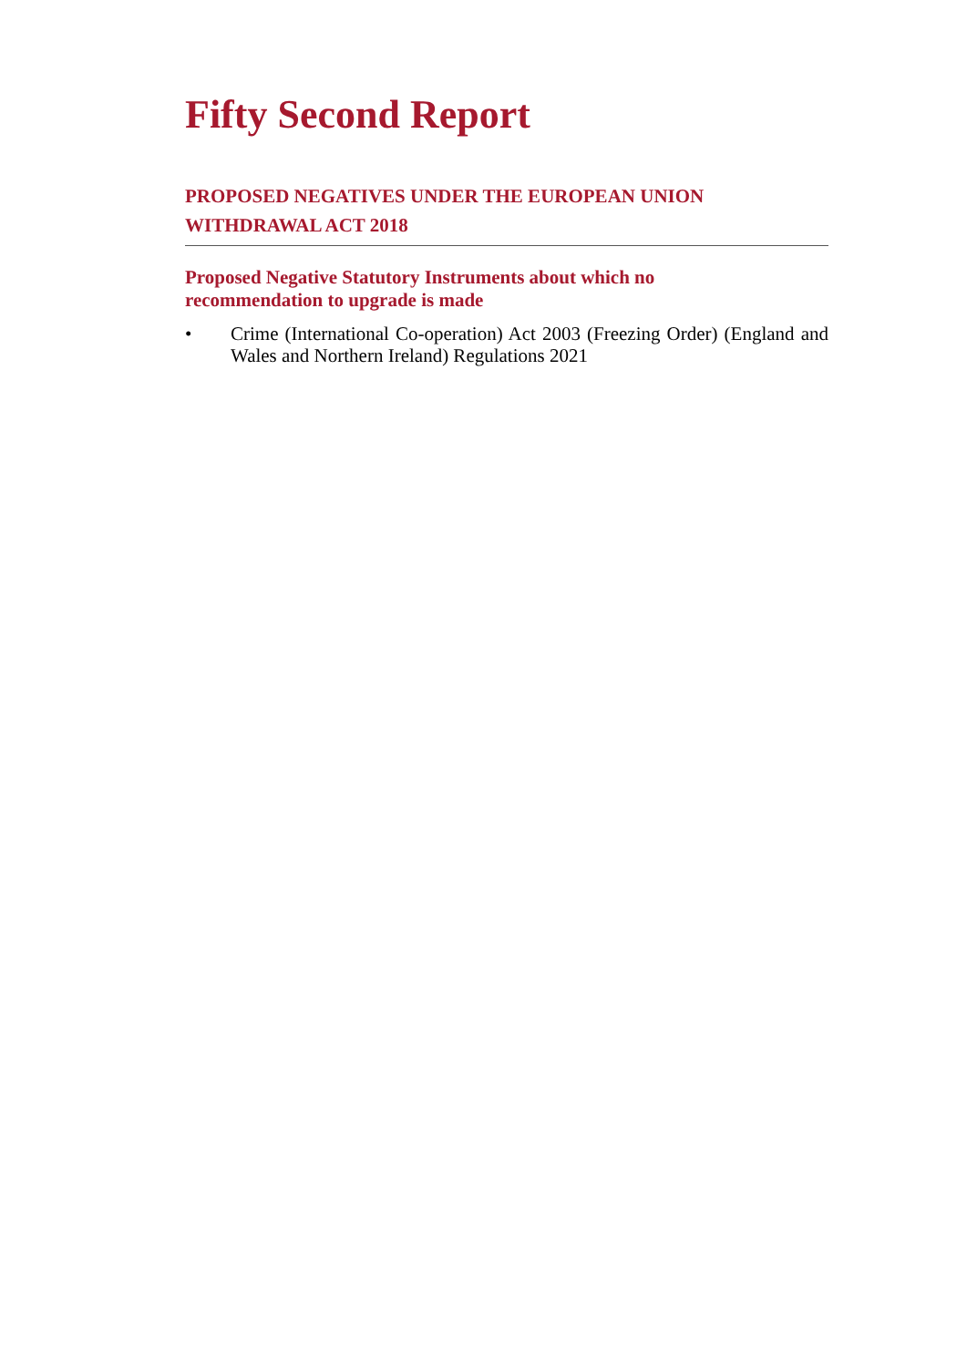Fifty Second Report
PROPOSED NEGATIVES UNDER THE EUROPEAN UNION WITHDRAWAL ACT 2018
Proposed Negative Statutory Instruments about which no recommendation to upgrade is made
• Crime (International Co-operation) Act 2003 (Freezing Order) (England and Wales and Northern Ireland) Regulations 2021